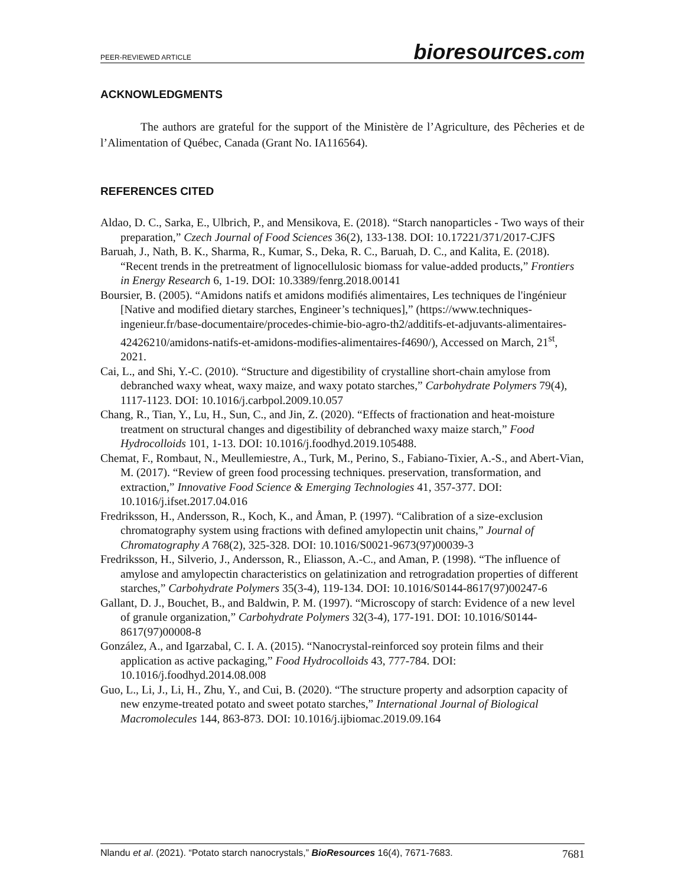PEER-REVIEWED ARTICLE
bioresources.com
ACKNOWLEDGMENTS
The authors are grateful for the support of the Ministère de l’Agriculture, des Pêcheries et de l’Alimentation of Québec, Canada (Grant No. IA116564).
REFERENCES CITED
Aldao, D. C., Sarka, E., Ulbrich, P., and Mensikova, E. (2018). “Starch nanoparticles - Two ways of their preparation,” Czech Journal of Food Sciences 36(2), 133-138. DOI: 10.17221/371/2017-CJFS
Baruah, J., Nath, B. K., Sharma, R., Kumar, S., Deka, R. C., Baruah, D. C., and Kalita, E. (2018). “Recent trends in the pretreatment of lignocellulosic biomass for value-added products,” Frontiers in Energy Research 6, 1-19. DOI: 10.3389/fenrg.2018.00141
Boursier, B. (2005). “Amidons natifs et amidons modifiés alimentaires, Les techniques de l'ingénieur [Native and modified dietary starches, Engineer’s techniques],” (https://www.techniques-ingenieur.fr/base-documentaire/procedes-chimie-bio-agro-th2/additifs-et-adjuvants-alimentaires-42426210/amidons-natifs-et-amidons-modifies-alimentaires-f4690/), Accessed on March, 21<sup>st</sup>, 2021.
Cai, L., and Shi, Y.-C. (2010). “Structure and digestibility of crystalline short-chain amylose from debranched waxy wheat, waxy maize, and waxy potato starches,” Carbohydrate Polymers 79(4), 1117-1123. DOI: 10.1016/j.carbpol.2009.10.057
Chang, R., Tian, Y., Lu, H., Sun, C., and Jin, Z. (2020). “Effects of fractionation and heat-moisture treatment on structural changes and digestibility of debranched waxy maize starch,” Food Hydrocolloids 101, 1-13. DOI: 10.1016/j.foodhyd.2019.105488.
Chemat, F., Rombaut, N., Meullemiestre, A., Turk, M., Perino, S., Fabiano-Tixier, A.-S., and Abert-Vian, M. (2017). “Review of green food processing techniques. preservation, transformation, and extraction,” Innovative Food Science & Emerging Technologies 41, 357-377. DOI: 10.1016/j.ifset.2017.04.016
Fredriksson, H., Andersson, R., Koch, K., and Åman, P. (1997). “Calibration of a size-exclusion chromatography system using fractions with defined amylopectin unit chains,” Journal of Chromatography A 768(2), 325-328. DOI: 10.1016/S0021-9673(97)00039-3
Fredriksson, H., Silverio, J., Andersson, R., Eliasson, A.-C., and Aman, P. (1998). “The influence of amylose and amylopectin characteristics on gelatinization and retrogradation properties of different starches,” Carbohydrate Polymers 35(3-4), 119-134. DOI: 10.1016/S0144-8617(97)00247-6
Gallant, D. J., Bouchet, B., and Baldwin, P. M. (1997). “Microscopy of starch: Evidence of a new level of granule organization,” Carbohydrate Polymers 32(3-4), 177-191. DOI: 10.1016/S0144-8617(97)00008-8
González, A., and Igarzabal, C. I. A. (2015). “Nanocrystal-reinforced soy protein films and their application as active packaging,” Food Hydrocolloids 43, 777-784. DOI: 10.1016/j.foodhyd.2014.08.008
Guo, L., Li, J., Li, H., Zhu, Y., and Cui, B. (2020). “The structure property and adsorption capacity of new enzyme-treated potato and sweet potato starches,” International Journal of Biological Macromolecules 144, 863-873. DOI: 10.1016/j.ijbiomac.2019.09.164
Nlandu et al. (2021). “Potato starch nanocrystals,” BioResources 16(4), 7671-7683.
7681